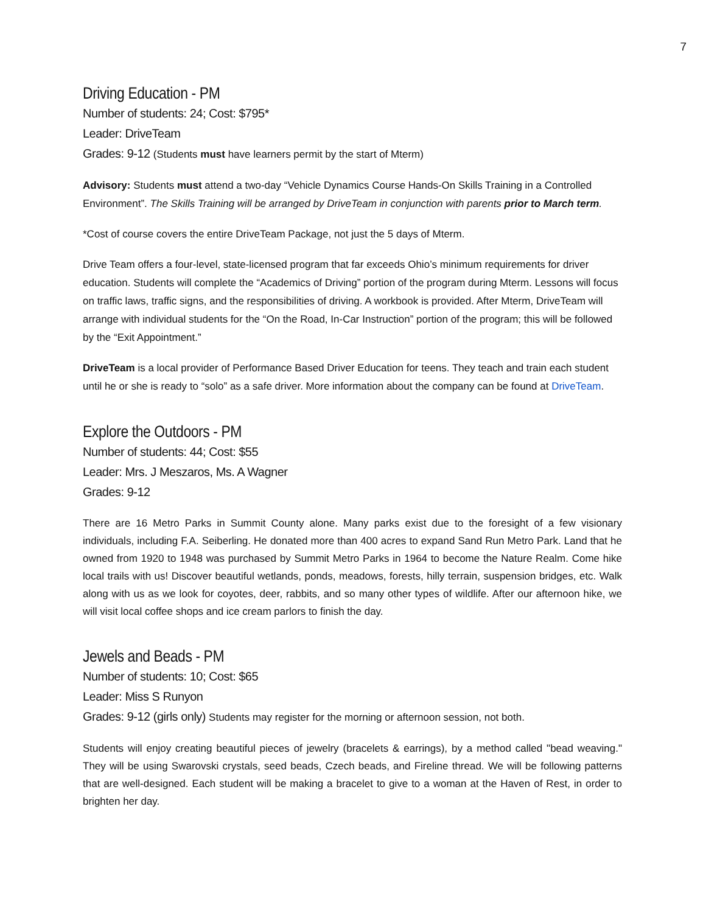7
Driving Education - PM
Number of students: 24; Cost: $795*
Leader: DriveTeam
Grades: 9-12 (Students must have learners permit by the start of Mterm)
Advisory: Students must attend a two-day “Vehicle Dynamics Course Hands-On Skills Training in a Controlled Environment”. The Skills Training will be arranged by DriveTeam in conjunction with parents prior to March term.
*Cost of course covers the entire DriveTeam Package, not just the 5 days of Mterm.
Drive Team offers a four-level, state-licensed program that far exceeds Ohio’s minimum requirements for driver education. Students will complete the “Academics of Driving” portion of the program during Mterm. Lessons will focus on traffic laws, traffic signs, and the responsibilities of driving. A workbook is provided. After Mterm, DriveTeam will arrange with individual students for the “On the Road, In-Car Instruction” portion of the program; this will be followed by the “Exit Appointment.”
DriveTeam is a local provider of Performance Based Driver Education for teens. They teach and train each student until he or she is ready to “solo” as a safe driver. More information about the company can be found at DriveTeam.
Explore the Outdoors - PM
Number of students: 44; Cost: $55
Leader: Mrs. J Meszaros, Ms. A Wagner
Grades: 9-12
There are 16 Metro Parks in Summit County alone. Many parks exist due to the foresight of a few visionary individuals, including F.A. Seiberling. He donated more than 400 acres to expand Sand Run Metro Park. Land that he owned from 1920 to 1948 was purchased by Summit Metro Parks in 1964 to become the Nature Realm. Come hike local trails with us! Discover beautiful wetlands, ponds, meadows, forests, hilly terrain, suspension bridges, etc. Walk along with us as we look for coyotes, deer, rabbits, and so many other types of wildlife. After our afternoon hike, we will visit local coffee shops and ice cream parlors to finish the day.
Jewels and Beads - PM
Number of students: 10; Cost: $65
Leader: Miss S Runyon
Grades: 9-12 (girls only) Students may register for the morning or afternoon session, not both.
Students will enjoy creating beautiful pieces of jewelry (bracelets & earrings), by a method called "bead weaving." They will be using Swarovski crystals, seed beads, Czech beads, and Fireline thread. We will be following patterns that are well-designed. Each student will be making a bracelet to give to a woman at the Haven of Rest, in order to brighten her day.